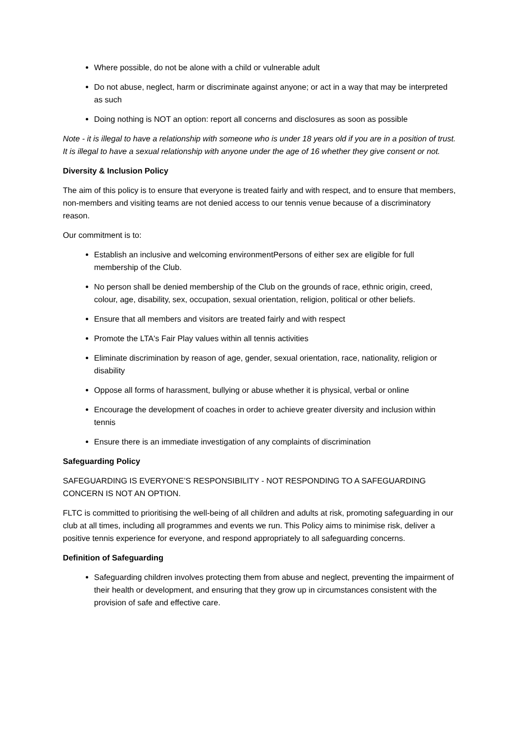Where possible, do not be alone with a child or vulnerable adult
Do not abuse, neglect, harm or discriminate against anyone; or act in a way that may be interpreted as such
Doing nothing is NOT an option: report all concerns and disclosures as soon as possible
Note - it is illegal to have a relationship with someone who is under 18 years old if you are in a position of trust. It is illegal to have a sexual relationship with anyone under the age of 16 whether they give consent or not.
Diversity & Inclusion Policy
The aim of this policy is to ensure that everyone is treated fairly and with respect, and to ensure that members, non-members and visiting teams are not denied access to our tennis venue because of a discriminatory reason.
Our commitment is to:
Establish an inclusive and welcoming environmentPersons of either sex are eligible for full membership of the Club.
No person shall be denied membership of the Club on the grounds of race, ethnic origin, creed, colour, age, disability, sex, occupation, sexual orientation, religion, political or other beliefs.
Ensure that all members and visitors are treated fairly and with respect
Promote the LTA's Fair Play values within all tennis activities
Eliminate discrimination by reason of age, gender, sexual orientation, race, nationality, religion or disability
Oppose all forms of harassment, bullying or abuse whether it is physical, verbal or online
Encourage the development of coaches in order to achieve greater diversity and inclusion within tennis
Ensure there is an immediate investigation of any complaints of discrimination
Safeguarding Policy
SAFEGUARDING IS EVERYONE’S RESPONSIBILITY - NOT RESPONDING TO A SAFEGUARDING CONCERN IS NOT AN OPTION.
FLTC is committed to prioritising the well-being of all children and adults at risk, promoting safeguarding in our club at all times, including all programmes and events we run. This Policy aims to minimise risk, deliver a positive tennis experience for everyone, and respond appropriately to all safeguarding concerns.
Definition of Safeguarding
Safeguarding children involves protecting them from abuse and neglect, preventing the impairment of their health or development, and ensuring that they grow up in circumstances consistent with the provision of safe and effective care.